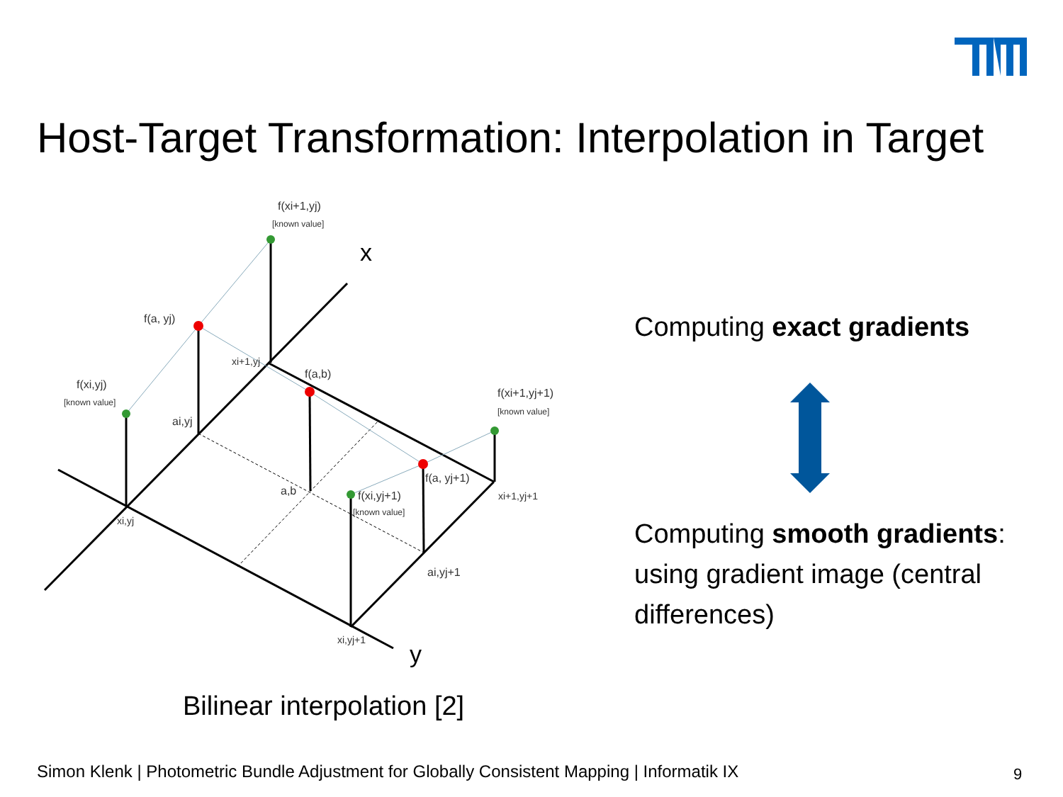Host-Target Transformation: Interpolation in Target
x
y
f(xi+1,yj)
[known value]
f(a, yj)
f(xi,yj)
[known value]
xi+1,yj
f(a,b)
f(xi+1,yj+1)
[known value]
ai,yj
a,b
f(a, yj+1)
f(xi,yj+1)
[known value]
xi+1,yj+1
xi,yj
ai,yj+1
xi,yj+1
Bilinear interpolation [2]
Computing exact gradients
Computing smooth gradients: using gradient image (central differences)
Simon Klenk | Photometric Bundle Adjustment for Globally Consistent Mapping | Informatik IX
9